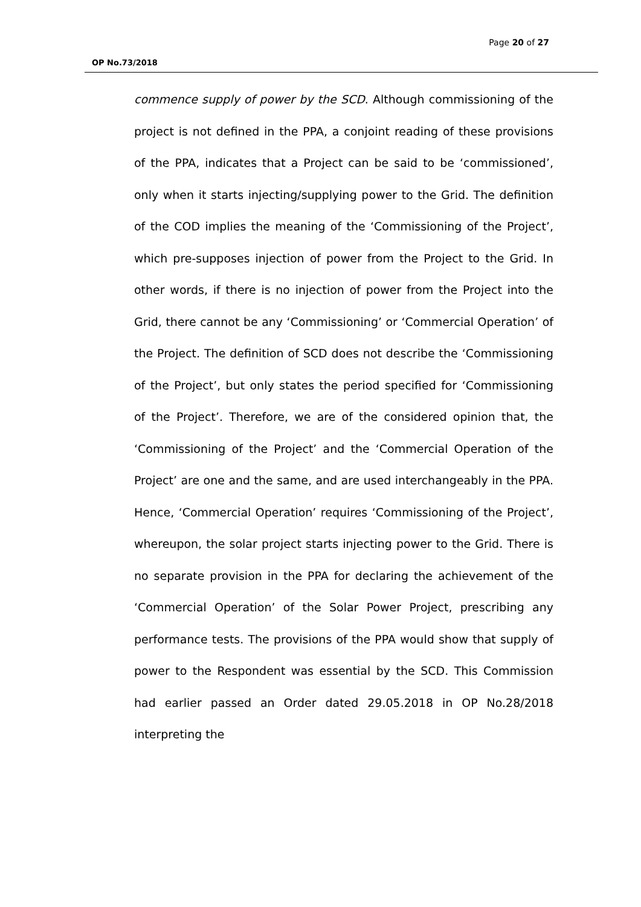Page 20 of 27
OP No.73/2018
commence supply of power by the SCD. Although commissioning of the project is not defined in the PPA, a conjoint reading of these provisions of the PPA, indicates that a Project can be said to be ‘commissioned’, only when it starts injecting/supplying power to the Grid. The definition of the COD implies the meaning of the ‘Commissioning of the Project’, which pre-supposes injection of power from the Project to the Grid. In other words, if there is no injection of power from the Project into the Grid, there cannot be any ‘Commissioning’ or ‘Commercial Operation’ of the Project. The definition of SCD does not describe the ‘Commissioning of the Project’, but only states the period specified for ‘Commissioning of the Project’. Therefore, we are of the considered opinion that, the ‘Commissioning of the Project’ and the ‘Commercial Operation of the Project’ are one and the same, and are used interchangeably in the PPA. Hence, ‘Commercial Operation’ requires ‘Commissioning of the Project’, whereupon, the solar project starts injecting power to the Grid. There is no separate provision in the PPA for declaring the achievement of the ‘Commercial Operation’ of the Solar Power Project, prescribing any performance tests. The provisions of the PPA would show that supply of power to the Respondent was essential by the SCD. This Commission had earlier passed an Order dated 29.05.2018 in OP No.28/2018 interpreting the